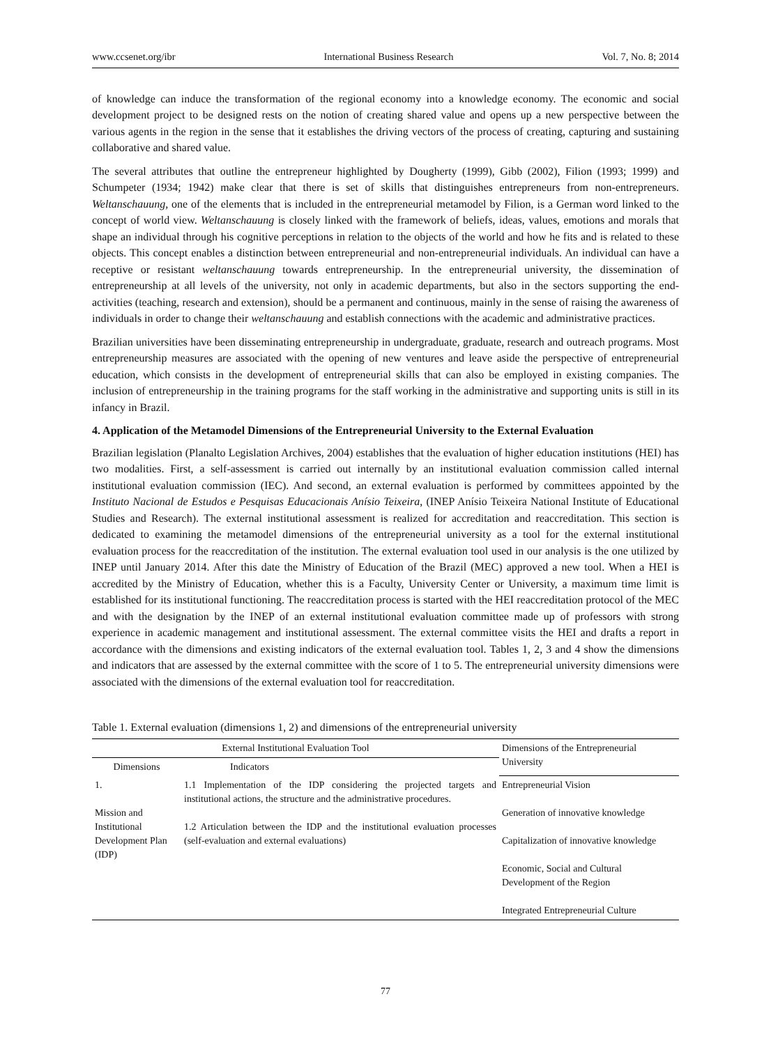www.ccsenet.org/ibr International Business Research Vol. 7, No. 8; 2014
of knowledge can induce the transformation of the regional economy into a knowledge economy. The economic and social development project to be designed rests on the notion of creating shared value and opens up a new perspective between the various agents in the region in the sense that it establishes the driving vectors of the process of creating, capturing and sustaining collaborative and shared value.
The several attributes that outline the entrepreneur highlighted by Dougherty (1999), Gibb (2002), Filion (1993; 1999) and Schumpeter (1934; 1942) make clear that there is set of skills that distinguishes entrepreneurs from non-entrepreneurs. Weltanschauung, one of the elements that is included in the entrepreneurial metamodel by Filion, is a German word linked to the concept of world view. Weltanschauung is closely linked with the framework of beliefs, ideas, values, emotions and morals that shape an individual through his cognitive perceptions in relation to the objects of the world and how he fits and is related to these objects. This concept enables a distinction between entrepreneurial and non-entrepreneurial individuals. An individual can have a receptive or resistant weltanschauung towards entrepreneurship. In the entrepreneurial university, the dissemination of entrepreneurship at all levels of the university, not only in academic departments, but also in the sectors supporting the end-activities (teaching, research and extension), should be a permanent and continuous, mainly in the sense of raising the awareness of individuals in order to change their weltanschauung and establish connections with the academic and administrative practices.
Brazilian universities have been disseminating entrepreneurship in undergraduate, graduate, research and outreach programs. Most entrepreneurship measures are associated with the opening of new ventures and leave aside the perspective of entrepreneurial education, which consists in the development of entrepreneurial skills that can also be employed in existing companies. The inclusion of entrepreneurship in the training programs for the staff working in the administrative and supporting units is still in its infancy in Brazil.
4. Application of the Metamodel Dimensions of the Entrepreneurial University to the External Evaluation
Brazilian legislation (Planalto Legislation Archives, 2004) establishes that the evaluation of higher education institutions (HEI) has two modalities. First, a self-assessment is carried out internally by an institutional evaluation commission called internal institutional evaluation commission (IEC). And second, an external evaluation is performed by committees appointed by the Instituto Nacional de Estudos e Pesquisas Educacionais Anísio Teixeira, (INEP Anísio Teixeira National Institute of Educational Studies and Research). The external institutional assessment is realized for accreditation and reaccreditation. This section is dedicated to examining the metamodel dimensions of the entrepreneurial university as a tool for the external institutional evaluation process for the reaccreditation of the institution. The external evaluation tool used in our analysis is the one utilized by INEP until January 2014. After this date the Ministry of Education of the Brazil (MEC) approved a new tool. When a HEI is accredited by the Ministry of Education, whether this is a Faculty, University Center or University, a maximum time limit is established for its institutional functioning. The reaccreditation process is started with the HEI reaccreditation protocol of the MEC and with the designation by the INEP of an external institutional evaluation committee made up of professors with strong experience in academic management and institutional assessment. The external committee visits the HEI and drafts a report in accordance with the dimensions and existing indicators of the external evaluation tool. Tables 1, 2, 3 and 4 show the dimensions and indicators that are assessed by the external committee with the score of 1 to 5. The entrepreneurial university dimensions were associated with the dimensions of the external evaluation tool for reaccreditation.
Table 1. External evaluation (dimensions 1, 2) and dimensions of the entrepreneurial university
| External Institutional Evaluation Tool | | Dimensions of the Entrepreneurial University |
| --- | --- | --- |
| Dimensions | Indicators | |
| 1. Mission and Institutional Development Plan (IDP) | 1.1 Implementation of the IDP considering the projected targets and institutional actions, the structure and the administrative procedures. 1.2 Articulation between the IDP and the institutional evaluation processes (self-evaluation and external evaluations) | Entrepreneurial Vision Generation of innovative knowledge Capitalization of innovative knowledge Economic, Social and Cultural Development of the Region Integrated Entrepreneurial Culture |
77